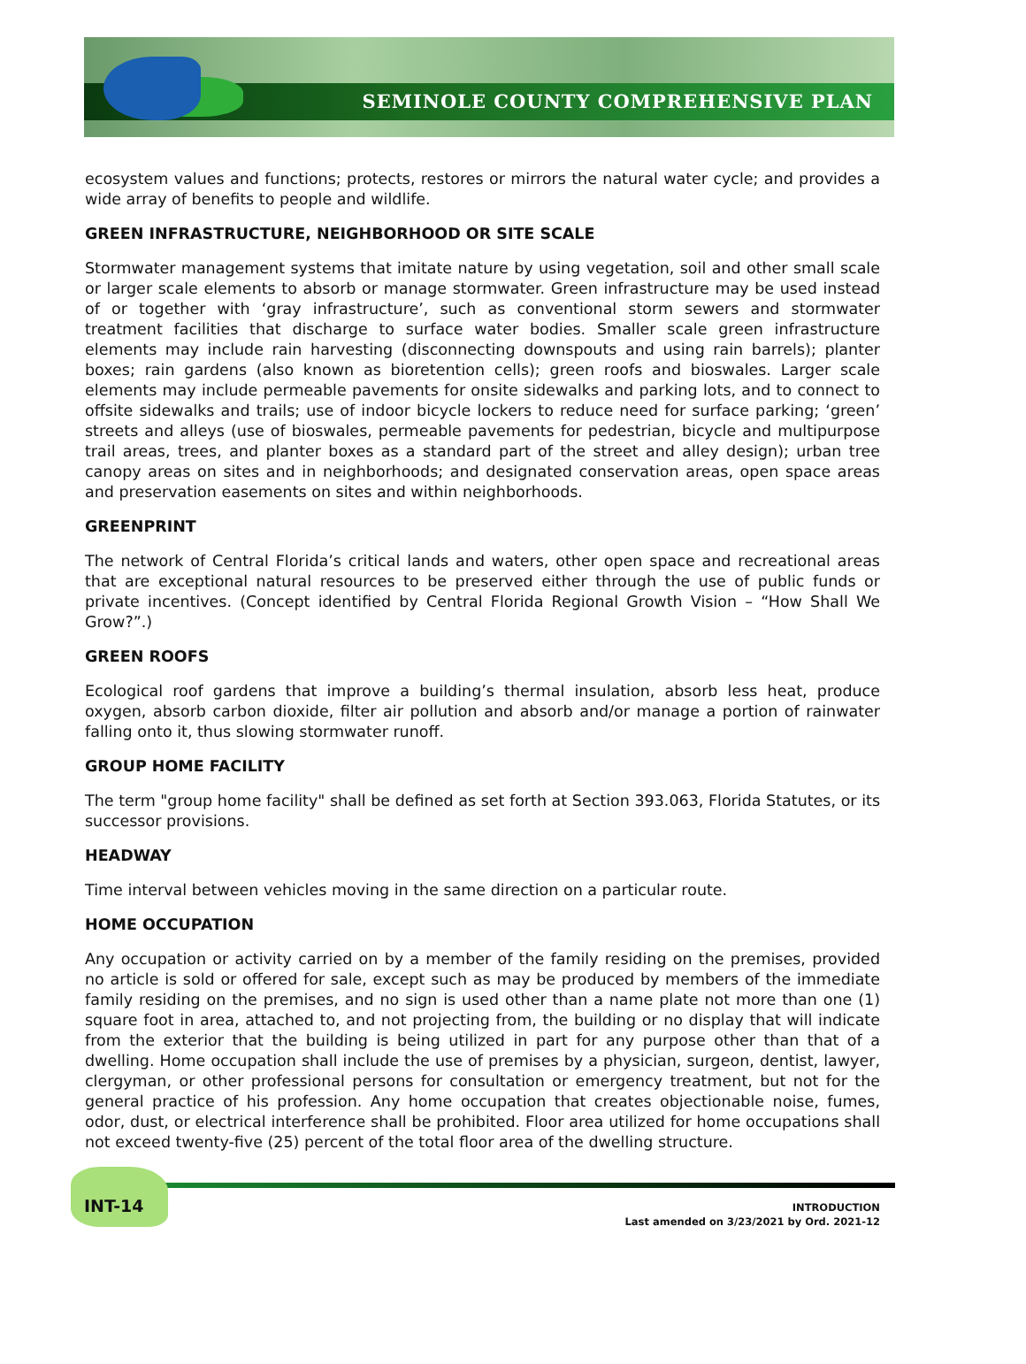SEMINOLE COUNTY COMPREHENSIVE PLAN
ecosystem values and functions; protects, restores or mirrors the natural water cycle; and provides a wide array of benefits to people and wildlife.
GREEN INFRASTRUCTURE, NEIGHBORHOOD OR SITE SCALE
Stormwater management systems that imitate nature by using vegetation, soil and other small scale or larger scale elements to absorb or manage stormwater. Green infrastructure may be used instead of or together with ‘gray infrastructure’, such as conventional storm sewers and stormwater treatment facilities that discharge to surface water bodies. Smaller scale green infrastructure elements may include rain harvesting (disconnecting downspouts and using rain barrels); planter boxes; rain gardens (also known as bioretention cells); green roofs and bioswales. Larger scale elements may include permeable pavements for onsite sidewalks and parking lots, and to connect to offsite sidewalks and trails; use of indoor bicycle lockers to reduce need for surface parking; ‘green’ streets and alleys (use of bioswales, permeable pavements for pedestrian, bicycle and multipurpose trail areas, trees, and planter boxes as a standard part of the street and alley design); urban tree canopy areas on sites and in neighborhoods; and designated conservation areas, open space areas and preservation easements on sites and within neighborhoods.
GREENPRINT
The network of Central Florida’s critical lands and waters, other open space and recreational areas that are exceptional natural resources to be preserved either through the use of public funds or private incentives. (Concept identified by Central Florida Regional Growth Vision – “How Shall We Grow?”.)
GREEN ROOFS
Ecological roof gardens that improve a building’s thermal insulation, absorb less heat, produce oxygen, absorb carbon dioxide, filter air pollution and absorb and/or manage a portion of rainwater falling onto it, thus slowing stormwater runoff.
GROUP HOME FACILITY
The term "group home facility" shall be defined as set forth at Section 393.063, Florida Statutes, or its successor provisions.
HEADWAY
Time interval between vehicles moving in the same direction on a particular route.
HOME OCCUPATION
Any occupation or activity carried on by a member of the family residing on the premises, provided no article is sold or offered for sale, except such as may be produced by members of the immediate family residing on the premises, and no sign is used other than a name plate not more than one (1) square foot in area, attached to, and not projecting from, the building or no display that will indicate from the exterior that the building is being utilized in part for any purpose other than that of a dwelling. Home occupation shall include the use of premises by a physician, surgeon, dentist, lawyer, clergyman, or other professional persons for consultation or emergency treatment, but not for the general practice of his profession. Any home occupation that creates objectionable noise, fumes, odor, dust, or electrical interference shall be prohibited. Floor area utilized for home occupations shall not exceed twenty-five (25) percent of the total floor area of the dwelling structure.
INT-14
INTRODUCTION
Last amended on 3/23/2021 by Ord. 2021-12